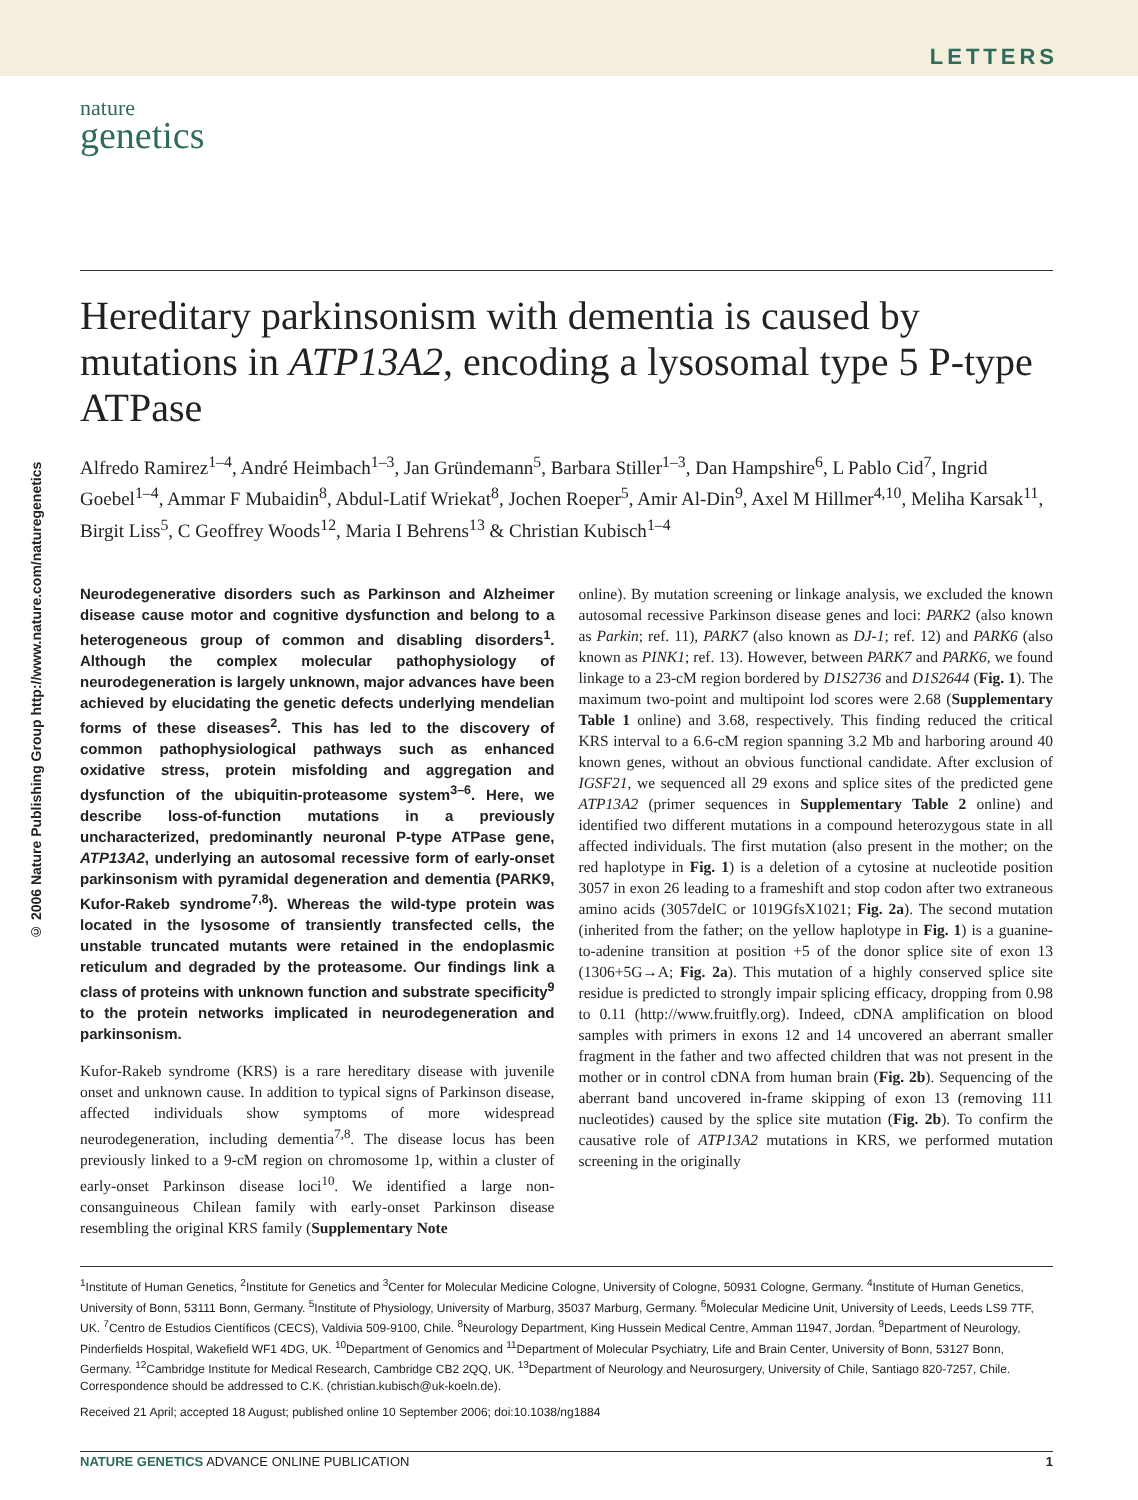LETTERS
nature
genetics
© 2006 Nature Publishing Group http://www.nature.com/naturegenetics
Hereditary parkinsonism with dementia is caused by mutations in ATP13A2, encoding a lysosomal type 5 P-type ATPase
Alfredo Ramirez<sup>1–4</sup>, André Heimbach<sup>1–3</sup>, Jan Gründemann<sup>5</sup>, Barbara Stiller<sup>1–3</sup>, Dan Hampshire<sup>6</sup>, L Pablo Cid<sup>7</sup>, Ingrid Goebel<sup>1–4</sup>, Ammar F Mubaidin<sup>8</sup>, Abdul-Latif Wriekat<sup>8</sup>, Jochen Roeper<sup>5</sup>, Amir Al-Din<sup>9</sup>, Axel M Hillmer<sup>4,10</sup>, Meliha Karsak<sup>11</sup>, Birgit Liss<sup>5</sup>, C Geoffrey Woods<sup>12</sup>, Maria I Behrens<sup>13</sup> & Christian Kubisch<sup>1–4</sup>
Neurodegenerative disorders such as Parkinson and Alzheimer disease cause motor and cognitive dysfunction and belong to a heterogeneous group of common and disabling disorders<sup>1</sup>. Although the complex molecular pathophysiology of neurodegeneration is largely unknown, major advances have been achieved by elucidating the genetic defects underlying mendelian forms of these diseases<sup>2</sup>. This has led to the discovery of common pathophysiological pathways such as enhanced oxidative stress, protein misfolding and aggregation and dysfunction of the ubiquitin-proteasome system<sup>3–6</sup>. Here, we describe loss-of-function mutations in a previously uncharacterized, predominantly neuronal P-type ATPase gene, ATP13A2, underlying an autosomal recessive form of early-onset parkinsonism with pyramidal degeneration and dementia (PARK9, Kufor-Rakeb syndrome<sup>7,8</sup>). Whereas the wild-type protein was located in the lysosome of transiently transfected cells, the unstable truncated mutants were retained in the endoplasmic reticulum and degraded by the proteasome. Our findings link a class of proteins with unknown function and substrate specificity<sup>9</sup> to the protein networks implicated in neurodegeneration and parkinsonism.
Kufor-Rakeb syndrome (KRS) is a rare hereditary disease with juvenile onset and unknown cause. In addition to typical signs of Parkinson disease, affected individuals show symptoms of more widespread neurodegeneration, including dementia<sup>7,8</sup>. The disease locus has been previously linked to a 9-cM region on chromosome 1p, within a cluster of early-onset Parkinson disease loci<sup>10</sup>. We identified a large non-consanguineous Chilean family with early-onset Parkinson disease resembling the original KRS family (Supplementary Note
online). By mutation screening or linkage analysis, we excluded the known autosomal recessive Parkinson disease genes and loci: PARK2 (also known as Parkin; ref. 11), PARK7 (also known as DJ-1; ref. 12) and PARK6 (also known as PINK1; ref. 13). However, between PARK7 and PARK6, we found linkage to a 23-cM region bordered by D1S2736 and D1S2644 (Fig. 1). The maximum two-point and multipoint lod scores were 2.68 (Supplementary Table 1 online) and 3.68, respectively. This finding reduced the critical KRS interval to a 6.6-cM region spanning 3.2 Mb and harboring around 40 known genes, without an obvious functional candidate. After exclusion of IGSF21, we sequenced all 29 exons and splice sites of the predicted gene ATP13A2 (primer sequences in Supplementary Table 2 online) and identified two different mutations in a compound heterozygous state in all affected individuals. The first mutation (also present in the mother; on the red haplotype in Fig. 1) is a deletion of a cytosine at nucleotide position 3057 in exon 26 leading to a frameshift and stop codon after two extraneous amino acids (3057delC or 1019GfsX1021; Fig. 2a). The second mutation (inherited from the father; on the yellow haplotype in Fig. 1) is a guanine-to-adenine transition at position +5 of the donor splice site of exon 13 (1306+5G→A; Fig. 2a). This mutation of a highly conserved splice site residue is predicted to strongly impair splicing efficacy, dropping from 0.98 to 0.11 (http://www.fruitfly.org). Indeed, cDNA amplification on blood samples with primers in exons 12 and 14 uncovered an aberrant smaller fragment in the father and two affected children that was not present in the mother or in control cDNA from human brain (Fig. 2b). Sequencing of the aberrant band uncovered in-frame skipping of exon 13 (removing 111 nucleotides) caused by the splice site mutation (Fig. 2b). To confirm the causative role of ATP13A2 mutations in KRS, we performed mutation screening in the originally
<sup>1</sup> Institute of Human Genetics, <sup>2</sup>Institute for Genetics and <sup>3</sup>Center for Molecular Medicine Cologne, University of Cologne, 50931 Cologne, Germany. <sup>4</sup>Institute of Human Genetics, University of Bonn, 53111 Bonn, Germany. <sup>5</sup>Institute of Physiology, University of Marburg, 35037 Marburg, Germany. <sup>6</sup>Molecular Medicine Unit, University of Leeds, Leeds LS9 7TF, UK. <sup>7</sup>Centro de Estudios Científicos (CECS), Valdivia 509-9100, Chile. <sup>8</sup>Neurology Department, King Hussein Medical Centre, Amman 11947, Jordan. <sup>9</sup>Department of Neurology, Pinderfields Hospital, Wakefield WF1 4DG, UK. <sup>10</sup>Department of Genomics and <sup>11</sup>Department of Molecular Psychiatry, Life and Brain Center, University of Bonn, 53127 Bonn, Germany. <sup>12</sup>Cambridge Institute for Medical Research, Cambridge CB2 2QQ, UK. <sup>13</sup>Department of Neurology and Neurosurgery, University of Chile, Santiago 820-7257, Chile. Correspondence should be addressed to C.K. (christian.kubisch@uk-koeln.de).
Received 21 April; accepted 18 August; published online 10 September 2006; doi:10.1038/ng1884
NATURE GENETICS ADVANCE ONLINE PUBLICATION 1